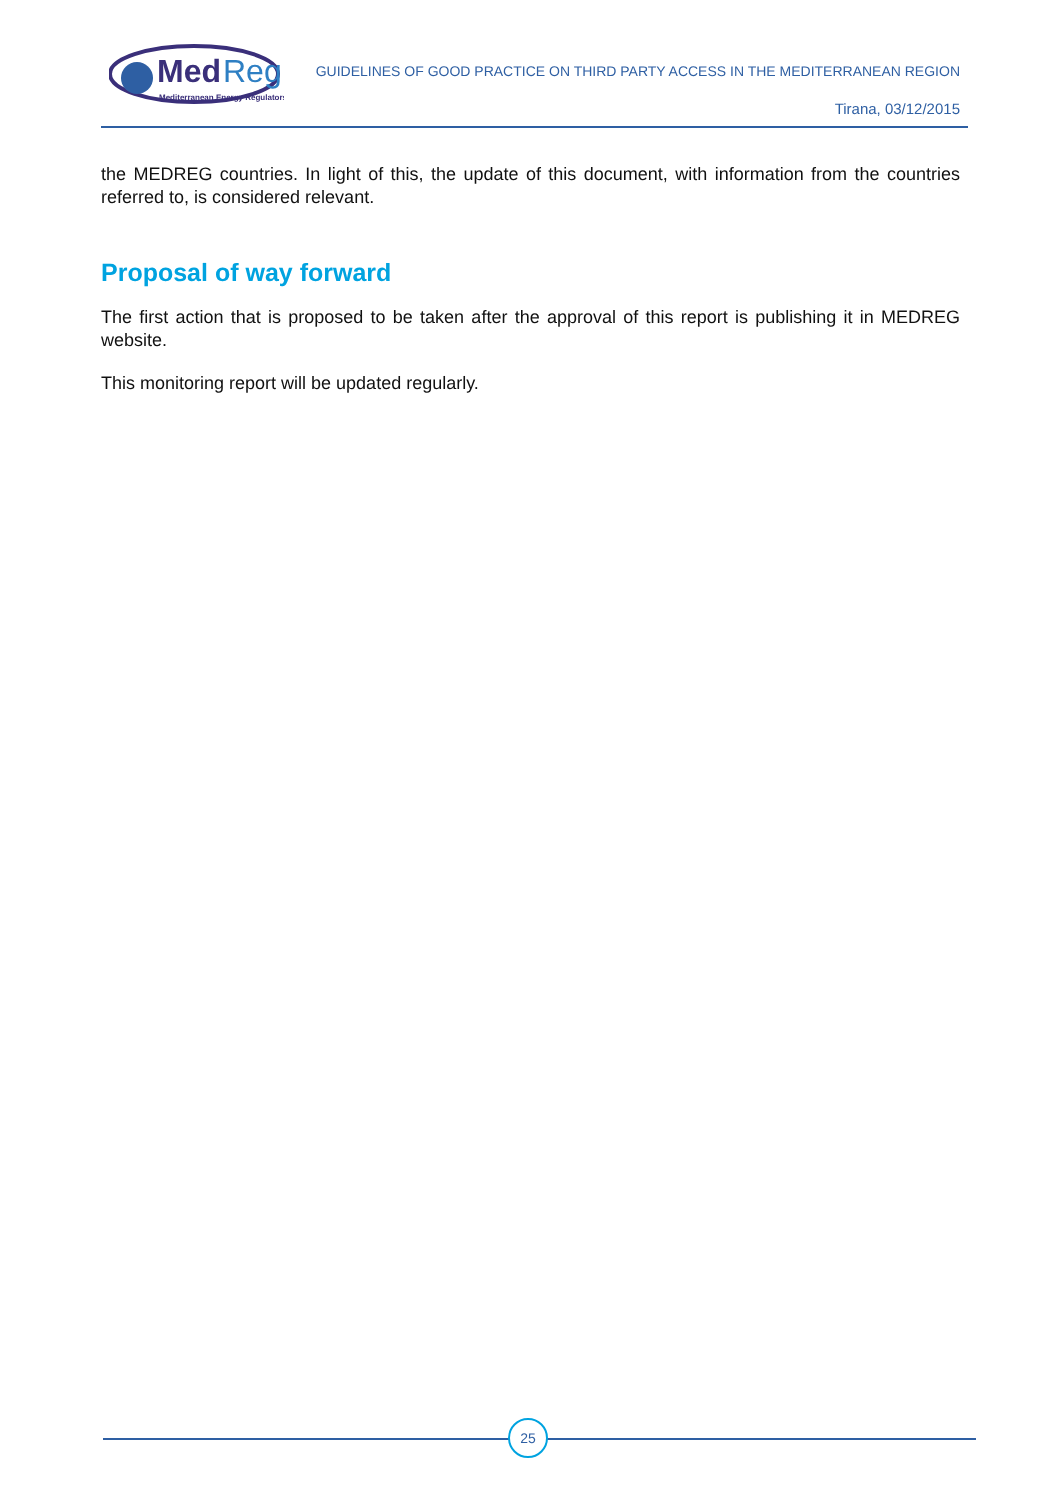Med
Reg
Mediterranean Energy Regulators
GUIDELINES OF GOOD PRACTICE ON THIRD PARTY ACCESS IN THE MEDITERRANEAN REGION
Tirana, 03/12/2015
the MEDREG countries. In light of this, the update of this document, with information from the countries referred to, is considered relevant.
Proposal of way forward
The first action that is proposed to be taken after the approval of this report is publishing it in MEDREG website.
This monitoring report will be updated regularly.
25